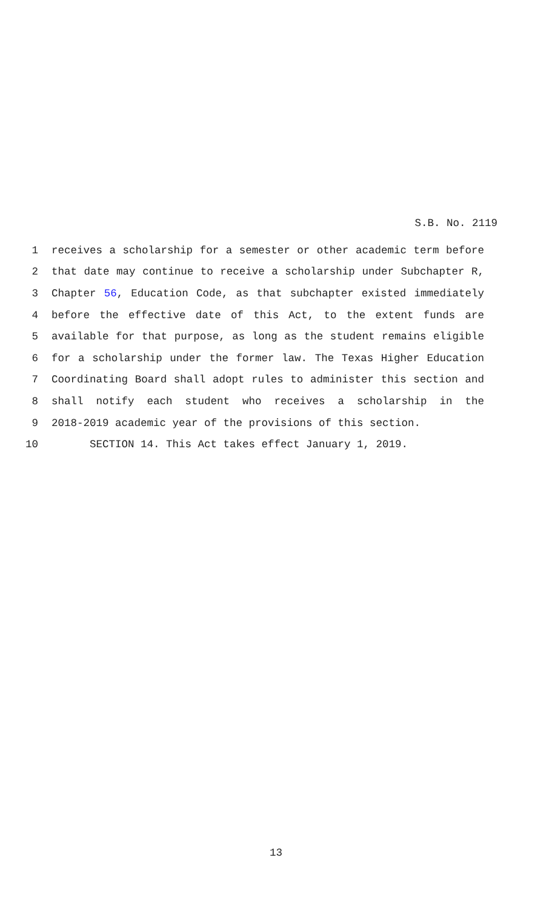S.B. No. 2119
1 receives a scholarship for a semester or other academic term before
2 that date may continue to receive a scholarship under Subchapter R,
3 Chapter 56, Education Code, as that subchapter existed immediately
4 before the effective date of this Act, to the extent funds are
5 available for that purpose, as long as the student remains eligible
6 for a scholarship under the former law. The Texas Higher Education
7 Coordinating Board shall adopt rules to administer this section and
8 shall notify each student who receives a scholarship in the
9 2018-2019 academic year of the provisions of this section.
10 SECTION 14. This Act takes effect January 1, 2019.
13